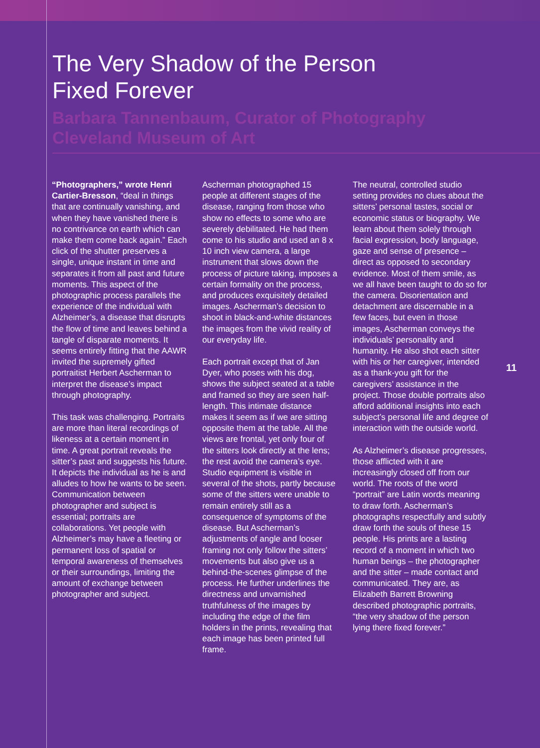The Very Shadow of the Person
Fixed Forever
Barbara Tannenbaum, Curator of Photography
Cleveland Museum of Art
“Photographers,” wrote Henri Cartier-Bresson, “deal in things that are continually vanishing, and when they have vanished there is no contrivance on earth which can make them come back again.” Each click of the shutter preserves a single, unique instant in time and separates it from all past and future moments. This aspect of the photographic process parallels the experience of the individual with Alzheimer’s, a disease that disrupts the flow of time and leaves behind a tangle of disparate moments. It seems entirely fitting that the AAWR invited the supremely gifted portraitist Herbert Ascherman to interpret the disease’s impact through photography.
This task was challenging. Portraits are more than literal recordings of likeness at a certain moment in time. A great portrait reveals the sitter’s past and suggests his future. It depicts the individual as he is and alludes to how he wants to be seen. Communication between photographer and subject is essential; portraits are collaborations. Yet people with Alzheimer’s may have a fleeting or permanent loss of spatial or temporal awareness of themselves or their surroundings, limiting the amount of exchange between photographer and subject.
Ascherman photographed 15 people at different stages of the disease, ranging from those who show no effects to some who are severely debilitated. He had them come to his studio and used an 8 x 10 inch view camera, a large instrument that slows down the process of picture taking, imposes a certain formality on the process, and produces exquisitely detailed images. Ascherman’s decision to shoot in black-and-white distances the images from the vivid reality of our everyday life.
Each portrait except that of Jan Dyer, who poses with his dog, shows the subject seated at a table and framed so they are seen half-length. This intimate distance makes it seem as if we are sitting opposite them at the table. All the views are frontal, yet only four of the sitters look directly at the lens; the rest avoid the camera’s eye. Studio equipment is visible in several of the shots, partly because some of the sitters were unable to remain entirely still as a consequence of symptoms of the disease. But Ascherman’s adjustments of angle and looser framing not only follow the sitters’ movements but also give us a behind-the-scenes glimpse of the process. He further underlines the directness and unvarnished truthfulness of the images by including the edge of the film holders in the prints, revealing that each image has been printed full frame.
The neutral, controlled studio setting provides no clues about the sitters’ personal tastes, social or economic status or biography. We learn about them solely through facial expression, body language, gaze and sense of presence – direct as opposed to secondary evidence. Most of them smile, as we all have been taught to do so for the camera. Disorientation and detachment are discernable in a few faces, but even in those images, Ascherman conveys the individuals’ personality and humanity. He also shot each sitter with his or her caregiver, intended as a thank-you gift for the caregivers’ assistance in the project. Those double portraits also afford additional insights into each subject’s personal life and degree of interaction with the outside world.
As Alzheimer’s disease progresses, those afflicted with it are increasingly closed off from our world. The roots of the word “portrait” are Latin words meaning to draw forth. Ascherman’s photographs respectfully and subtly draw forth the souls of these 15 people. His prints are a lasting record of a moment in which two human beings – the photographer and the sitter – made contact and communicated. They are, as Elizabeth Barrett Browning described photographic portraits, “the very shadow of the person lying there fixed forever.”
11